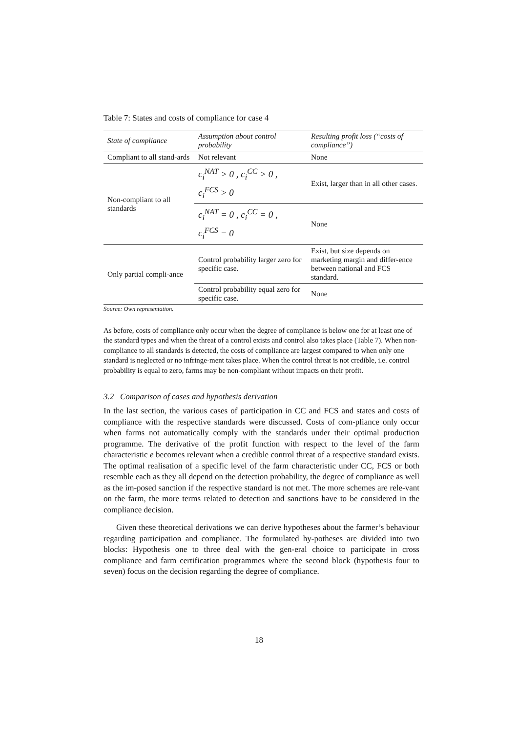Table 7: States and costs of compliance for case 4
| State of compliance | Assumption about control probability | Resulting profit loss (“costs of compliance”) |
| --- | --- | --- |
| Compliant to all stand-ards | Not relevant | None |
| Non-compliant to all standards | c<sub>i</sub><sup>NAT</sup> > 0 , c<sub>i</sub><sup>CC</sup> > 0 , c<sub>i</sub><sup>FCS</sup> > 0 | Exist, larger than in all other cases. |
| | c<sub>i</sub><sup>NAT</sup> = 0 , c<sub>i</sub><sup>CC</sup> = 0 , c<sub>i</sub><sup>FCS</sup> = 0 | None |
| Only partial compli-ance | Control probability larger zero for specific case. | Exist, but size depends on marketing margin and differ-ence between national and FCS standard. |
| | Control probability equal zero for specific case. | None |
Source: Own representation.
As before, costs of compliance only occur when the degree of compliance is below one for at least one of the standard types and when the threat of a control exists and control also takes place (Table 7). When non-compliance to all standards is detected, the costs of compliance are largest compared to when only one standard is neglected or no infringe-ment takes place. When the control threat is not credible, i.e. control probability is equal to zero, farms may be non-compliant without impacts on their profit.
3.2 Comparison of cases and hypothesis derivation
In the last section, the various cases of participation in CC and FCS and states and costs of compliance with the respective standards were discussed. Costs of com-pliance only occur when farms not automatically comply with the standards under their optimal production programme. The derivative of the profit function with respect to the level of the farm characteristic e becomes relevant when a credible control threat of a respective standard exists. The optimal realisation of a specific level of the farm characteristic under CC, FCS or both resemble each as they all depend on the detection probability, the degree of compliance as well as the im-posed sanction if the respective standard is not met. The more schemes are rele-vant on the farm, the more terms related to detection and sanctions have to be considered in the compliance decision.
Given these theoretical derivations we can derive hypotheses about the farmer’s behaviour regarding participation and compliance. The formulated hy-potheses are divided into two blocks: Hypothesis one to three deal with the gen-eral choice to participate in cross compliance and farm certification programmes where the second block (hypothesis four to seven) focus on the decision regarding the degree of compliance.
18